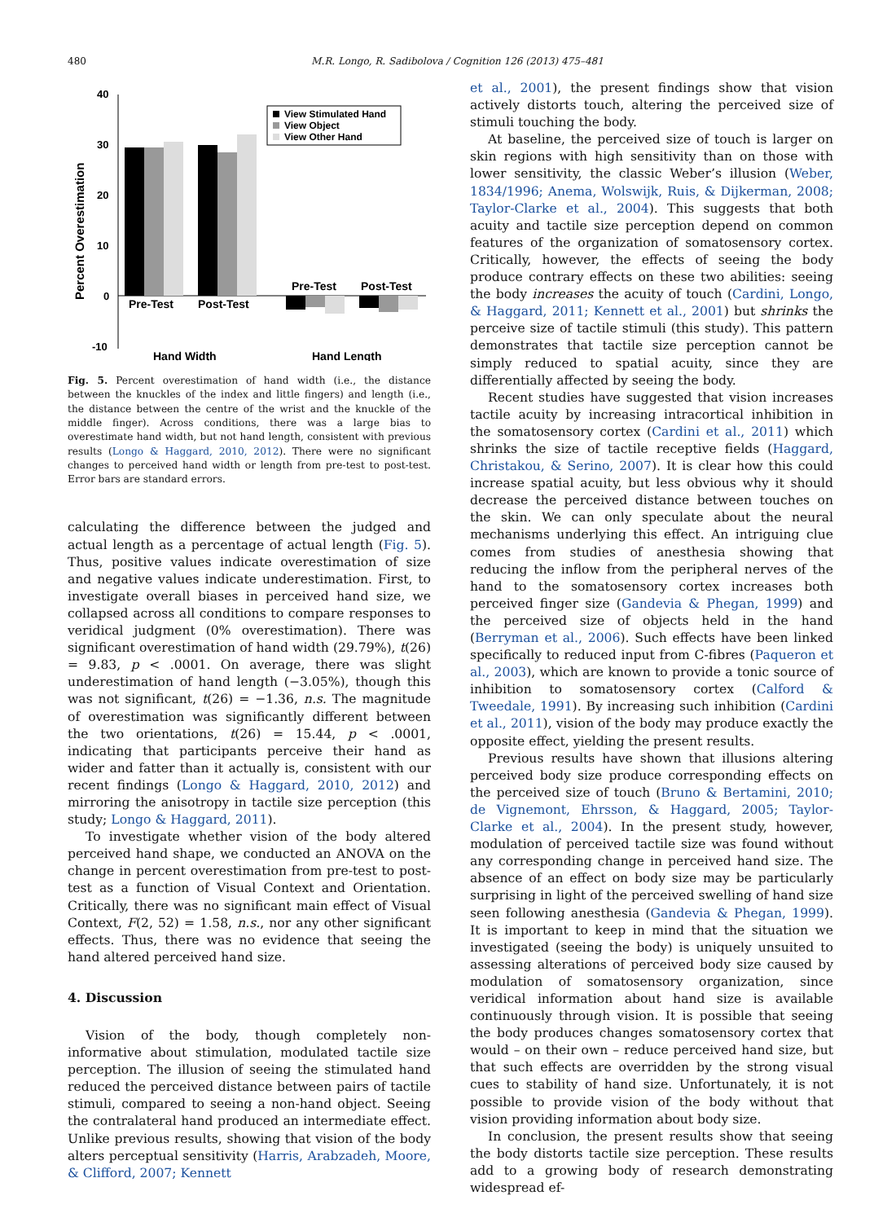480 M.R. Longo, R. Sadibolova / Cognition 126 (2013) 475–481
40
30
20
10
0
-10
Percent Overestimation
Pre-Test
Post-Test
Pre-Test
Post-Test
Hand Width
Hand Length
View Stimulated Hand
View Object
View Other Hand
Fig. 5. Percent overestimation of hand width (i.e., the distance between the knuckles of the index and little fingers) and length (i.e., the distance between the centre of the wrist and the knuckle of the middle finger). Across conditions, there was a large bias to overestimate hand width, but not hand length, consistent with previous results (Longo & Haggard, 2010, 2012). There were no significant changes to perceived hand width or length from pre-test to post-test. Error bars are standard errors.
calculating the difference between the judged and actual length as a percentage of actual length (Fig. 5). Thus, positive values indicate overestimation of size and negative values indicate underestimation. First, to investigate overall biases in perceived hand size, we collapsed across all conditions to compare responses to veridical judgment (0% overestimation). There was significant overestimation of hand width (29.79%), t(26) = 9.83, p < .0001. On average, there was slight underestimation of hand length (−3.05%), though this was not significant, t(26) = −1.36, n.s. The magnitude of overestimation was significantly different between the two orientations, t(26) = 15.44, p < .0001, indicating that participants perceive their hand as wider and fatter than it actually is, consistent with our recent findings (Longo & Haggard, 2010, 2012) and mirroring the anisotropy in tactile size perception (this study; Longo & Haggard, 2011).
To investigate whether vision of the body altered perceived hand shape, we conducted an ANOVA on the change in percent overestimation from pre-test to post-test as a function of Visual Context and Orientation. Critically, there was no significant main effect of Visual Context, F(2, 52) = 1.58, n.s., nor any other significant effects. Thus, there was no evidence that seeing the hand altered perceived hand size.
4. Discussion
Vision of the body, though completely non-informative about stimulation, modulated tactile size perception. The illusion of seeing the stimulated hand reduced the perceived distance between pairs of tactile stimuli, compared to seeing a non-hand object. Seeing the contralateral hand produced an intermediate effect. Unlike previous results, showing that vision of the body alters perceptual sensitivity (Harris, Arabzadeh, Moore, & Clifford, 2007; Kennett
et al., 2001), the present findings show that vision actively distorts touch, altering the perceived size of stimuli touching the body.
At baseline, the perceived size of touch is larger on skin regions with high sensitivity than on those with lower sensitivity, the classic Weber’s illusion (Weber, 1834/1996; Anema, Wolswijk, Ruis, & Dijkerman, 2008; Taylor-Clarke et al., 2004). This suggests that both acuity and tactile size perception depend on common features of the organization of somatosensory cortex. Critically, however, the effects of seeing the body produce contrary effects on these two abilities: seeing the body increases the acuity of touch (Cardini, Longo, & Haggard, 2011; Kennett et al., 2001) but shrinks the perceive size of tactile stimuli (this study). This pattern demonstrates that tactile size perception cannot be simply reduced to spatial acuity, since they are differentially affected by seeing the body.
Recent studies have suggested that vision increases tactile acuity by increasing intracortical inhibition in the somatosensory cortex (Cardini et al., 2011) which shrinks the size of tactile receptive fields (Haggard, Christakou, & Serino, 2007). It is clear how this could increase spatial acuity, but less obvious why it should decrease the perceived distance between touches on the skin. We can only speculate about the neural mechanisms underlying this effect. An intriguing clue comes from studies of anesthesia showing that reducing the inflow from the peripheral nerves of the hand to the somatosensory cortex increases both perceived finger size (Gandevia & Phegan, 1999) and the perceived size of objects held in the hand (Berryman et al., 2006). Such effects have been linked specifically to reduced input from C-fibres (Paqueron et al., 2003), which are known to provide a tonic source of inhibition to somatosensory cortex (Calford & Tweedale, 1991). By increasing such inhibition (Cardini et al., 2011), vision of the body may produce exactly the opposite effect, yielding the present results.
Previous results have shown that illusions altering perceived body size produce corresponding effects on the perceived size of touch (Bruno & Bertamini, 2010; de Vignemont, Ehrsson, & Haggard, 2005; Taylor-Clarke et al., 2004). In the present study, however, modulation of perceived tactile size was found without any corresponding change in perceived hand size. The absence of an effect on body size may be particularly surprising in light of the perceived swelling of hand size seen following anesthesia (Gandevia & Phegan, 1999). It is important to keep in mind that the situation we investigated (seeing the body) is uniquely unsuited to assessing alterations of perceived body size caused by modulation of somatosensory organization, since veridical information about hand size is available continuously through vision. It is possible that seeing the body produces changes somatosensory cortex that would – on their own – reduce perceived hand size, but that such effects are overridden by the strong visual cues to stability of hand size. Unfortunately, it is not possible to provide vision of the body without that vision providing information about body size.
In conclusion, the present results show that seeing the body distorts tactile size perception. These results add to a growing body of research demonstrating widespread ef-